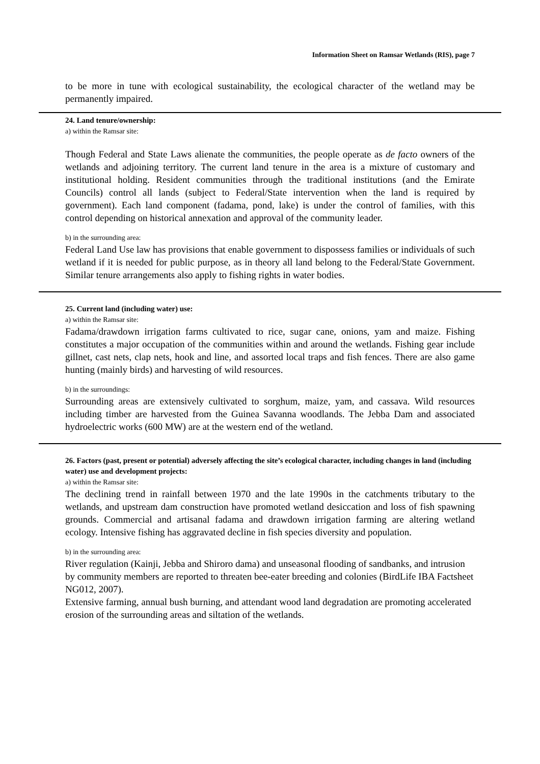Information Sheet on Ramsar Wetlands (RIS), page 7
to be more in tune with ecological sustainability, the ecological character of the wetland may be permanently impaired.
24. Land tenure/ownership:
a) within the Ramsar site:
Though Federal and State Laws alienate the communities, the people operate as de facto owners of the wetlands and adjoining territory. The current land tenure in the area is a mixture of customary and institutional holding. Resident communities through the traditional institutions (and the Emirate Councils) control all lands (subject to Federal/State intervention when the land is required by government). Each land component (fadama, pond, lake) is under the control of families, with this control depending on historical annexation and approval of the community leader.
b) in the surrounding area:
Federal Land Use law has provisions that enable government to dispossess families or individuals of such wetland if it is needed for public purpose, as in theory all land belong to the Federal/State Government. Similar tenure arrangements also apply to fishing rights in water bodies.
25. Current land (including water) use:
a) within the Ramsar site:
Fadama/drawdown irrigation farms cultivated to rice, sugar cane, onions, yam and maize. Fishing constitutes a major occupation of the communities within and around the wetlands. Fishing gear include gillnet, cast nets, clap nets, hook and line, and assorted local traps and fish fences. There are also game hunting (mainly birds) and harvesting of wild resources.
b) in the surroundings:
Surrounding areas are extensively cultivated to sorghum, maize, yam, and cassava. Wild resources including timber are harvested from the Guinea Savanna woodlands. The Jebba Dam and associated hydroelectric works (600 MW) are at the western end of the wetland.
26. Factors (past, present or potential) adversely affecting the site’s ecological character, including changes in land (including water) use and development projects:
a) within the Ramsar site:
The declining trend in rainfall between 1970 and the late 1990s in the catchments tributary to the wetlands, and upstream dam construction have promoted wetland desiccation and loss of fish spawning grounds. Commercial and artisanal fadama and drawdown irrigation farming are altering wetland ecology. Intensive fishing has aggravated decline in fish species diversity and population.
b) in the surrounding area:
River regulation (Kainji, Jebba and Shiroro dama) and unseasonal flooding of sandbanks, and intrusion by community members are reported to threaten bee-eater breeding and colonies (BirdLife IBA Factsheet NG012, 2007).
Extensive farming, annual bush burning, and attendant wood land degradation are promoting accelerated erosion of the surrounding areas and siltation of the wetlands.